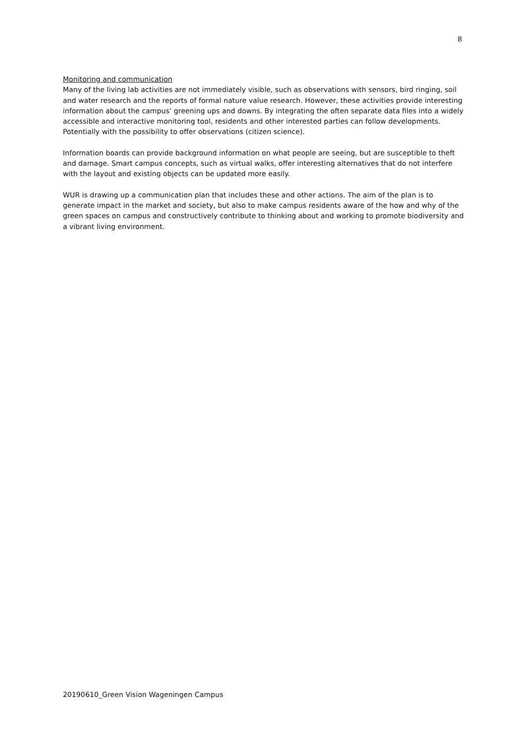8
Monitoring and communication
Many of the living lab activities are not immediately visible, such as observations with sensors, bird ringing, soil and water research and the reports of formal nature value research. However, these activities provide interesting information about the campus’ greening ups and downs. By integrating the often separate data files into a widely accessible and interactive monitoring tool, residents and other interested parties can follow developments. Potentially with the possibility to offer observations (citizen science).
Information boards can provide background information on what people are seeing, but are susceptible to theft and damage. Smart campus concepts, such as virtual walks, offer interesting alternatives that do not interfere with the layout and existing objects can be updated more easily.
WUR is drawing up a communication plan that includes these and other actions. The aim of the plan is to generate impact in the market and society, but also to make campus residents aware of the how and why of the green spaces on campus and constructively contribute to thinking about and working to promote biodiversity and a vibrant living environment.
20190610_Green Vision Wageningen Campus